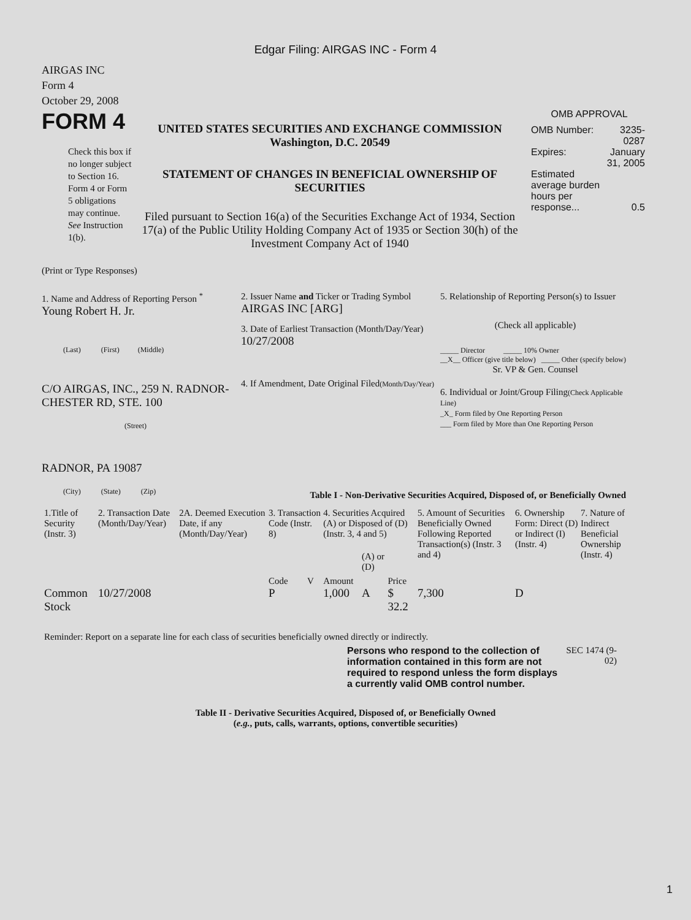Edgar Filing: AIRGAS INC - Form 4
AIRGAS INC
Form 4
October 29, 2008
FORM 4
Check this box if no longer subject to Section 16. Form 4 or Form 5 obligations may continue. See Instruction 1(b).
UNITED STATES SECURITIES AND EXCHANGE COMMISSION
Washington, D.C. 20549
STATEMENT OF CHANGES IN BENEFICIAL OWNERSHIP OF SECURITIES
Filed pursuant to Section 16(a) of the Securities Exchange Act of 1934, Section 17(a) of the Public Utility Holding Company Act of 1935 or Section 30(h) of the Investment Company Act of 1940
OMB APPROVAL
| OMB Number: | 3235-0287 |
| Expires: | January 31, 2005 |
| Estimated average burden hours per response... | 0.5 |
(Print or Type Responses)
1. Name and Address of Reporting Person <sup>*</sup>
Young Robert H. Jr.
(Last) (First) (Middle)
C/O AIRGAS, INC., 259 N. RADNOR-CHESTER RD, STE. 100
(Street)
RADNOR, PA 19087
(City) (State) (Zip)
2. Issuer Name and Ticker or Trading Symbol
AIRGAS INC [ARG]
3. Date of Earliest Transaction (Month/Day/Year)
10/27/2008
4. If Amendment, Date Original Filed(Month/Day/Year)
5. Relationship of Reporting Person(s) to Issuer
(Check all applicable)
_____ Director _____ 10% Owner
__X__ Officer (give title below) _____ Other (specify below)
Sr. VP & Gen. Counsel
6. Individual or Joint/Group Filing(Check Applicable Line)
_X_ Form filed by One Reporting Person
___ Form filed by More than One Reporting Person
Table I - Non-Derivative Securities Acquired, Disposed of, or Beneficially Owned
| 1.Title of Security (Instr. 3) | 2. Transaction Date (Month/Day/Year) | 2A. Deemed Execution Date, if any (Month/Day/Year) | 3. Transaction Code (Instr. 8) | | 4. Securities Acquired (A) or Disposed of (D) (Instr. 3, 4 and 5) | | | 5. Amount of Securities Beneficially Owned Following Reported Transaction(s) (Instr. 3 and 4) | 6. Ownership Form: Direct (D) or Indirect (I) (Instr. 4) | 7. Nature of Indirect Beneficial Ownership (Instr. 4) |
| --- | --- | --- | --- | --- | --- | --- | --- | --- | --- | --- |
| | | | Code | V | Amount | (A) or (D) | Price | | | |
| Common Stock | 10/27/2008 | | P | | 1,000 | A | $ 32.2 | 7,300 | D | |
Reminder: Report on a separate line for each class of securities beneficially owned directly or indirectly.
Persons who respond to the collection of information contained in this form are not required to respond unless the form displays a currently valid OMB control number.
SEC 1474 (9-02)
Table II - Derivative Securities Acquired, Disposed of, or Beneficially Owned
(e.g., puts, calls, warrants, options, convertible securities)
1